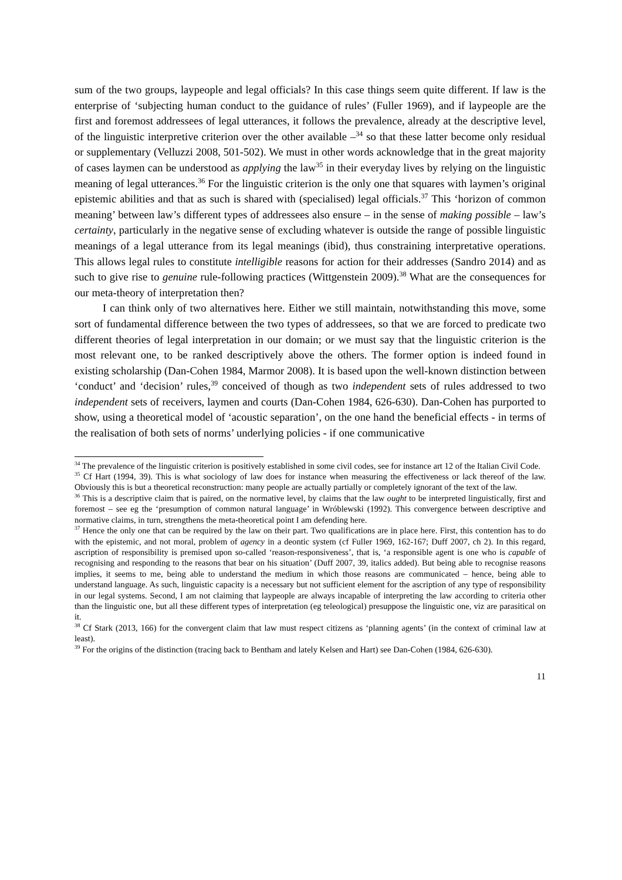sum of the two groups, laypeople and legal officials? In this case things seem quite different. If law is the enterprise of ‘subjecting human conduct to the guidance of rules’ (Fuller 1969), and if laypeople are the first and foremost addressees of legal utterances, it follows the prevalence, already at the descriptive level, of the linguistic interpretive criterion over the other available –<sup>34</sup> so that these latter become only residual or supplementary (Velluzzi 2008, 501-502). We must in other words acknowledge that in the great majority of cases laymen can be understood as applying the law<sup>35</sup> in their everyday lives by relying on the linguistic meaning of legal utterances.<sup>36</sup> For the linguistic criterion is the only one that squares with laymen’s original epistemic abilities and that as such is shared with (specialised) legal officials.<sup>37</sup> This ‘horizon of common meaning’ between law’s different types of addressees also ensure – in the sense of making possible – law’s certainty, particularly in the negative sense of excluding whatever is outside the range of possible linguistic meanings of a legal utterance from its legal meanings (ibid), thus constraining interpretative operations. This allows legal rules to constitute intelligible reasons for action for their addresses (Sandro 2014) and as such to give rise to genuine rule-following practices (Wittgenstein 2009).<sup>38</sup> What are the consequences for our meta-theory of interpretation then?
I can think only of two alternatives here. Either we still maintain, notwithstanding this move, some sort of fundamental difference between the two types of addressees, so that we are forced to predicate two different theories of legal interpretation in our domain; or we must say that the linguistic criterion is the most relevant one, to be ranked descriptively above the others. The former option is indeed found in existing scholarship (Dan-Cohen 1984, Marmor 2008). It is based upon the well-known distinction between ‘conduct’ and ‘decision’ rules,<sup>39</sup> conceived of though as two independent sets of rules addressed to two independent sets of receivers, laymen and courts (Dan-Cohen 1984, 626-630). Dan-Cohen has purported to show, using a theoretical model of ‘acoustic separation’, on the one hand the beneficial effects - in terms of the realisation of both sets of norms’ underlying policies - if one communicative
<sup>34</sup> The prevalence of the linguistic criterion is positively established in some civil codes, see for instance art 12 of the Italian Civil Code.
<sup>35</sup> Cf Hart (1994, 39). This is what sociology of law does for instance when measuring the effectiveness or lack thereof of the law. Obviously this is but a theoretical reconstruction: many people are actually partially or completely ignorant of the text of the law.
<sup>36</sup> This is a descriptive claim that is paired, on the normative level, by claims that the law ought to be interpreted linguistically, first and foremost – see eg the ‘presumption of common natural language’ in Wróblewski (1992). This convergence between descriptive and normative claims, in turn, strengthens the meta-theoretical point I am defending here.
<sup>37</sup> Hence the only one that can be required by the law on their part. Two qualifications are in place here. First, this contention has to do with the epistemic, and not moral, problem of agency in a deontic system (cf Fuller 1969, 162-167; Duff 2007, ch 2). In this regard, ascription of responsibility is premised upon so-called ‘reason-responsiveness’, that is, ‘a responsible agent is one who is capable of recognising and responding to the reasons that bear on his situation’ (Duff 2007, 39, italics added). But being able to recognise reasons implies, it seems to me, being able to understand the medium in which those reasons are communicated – hence, being able to understand language. As such, linguistic capacity is a necessary but not sufficient element for the ascription of any type of responsibility in our legal systems. Second, I am not claiming that laypeople are always incapable of interpreting the law according to criteria other than the linguistic one, but all these different types of interpretation (eg teleological) presuppose the linguistic one, viz are parasitical on it.
<sup>38</sup> Cf Stark (2013, 166) for the convergent claim that law must respect citizens as ‘planning agents’ (in the context of criminal law at least).
<sup>39</sup> For the origins of the distinction (tracing back to Bentham and lately Kelsen and Hart) see Dan-Cohen (1984, 626-630).
11